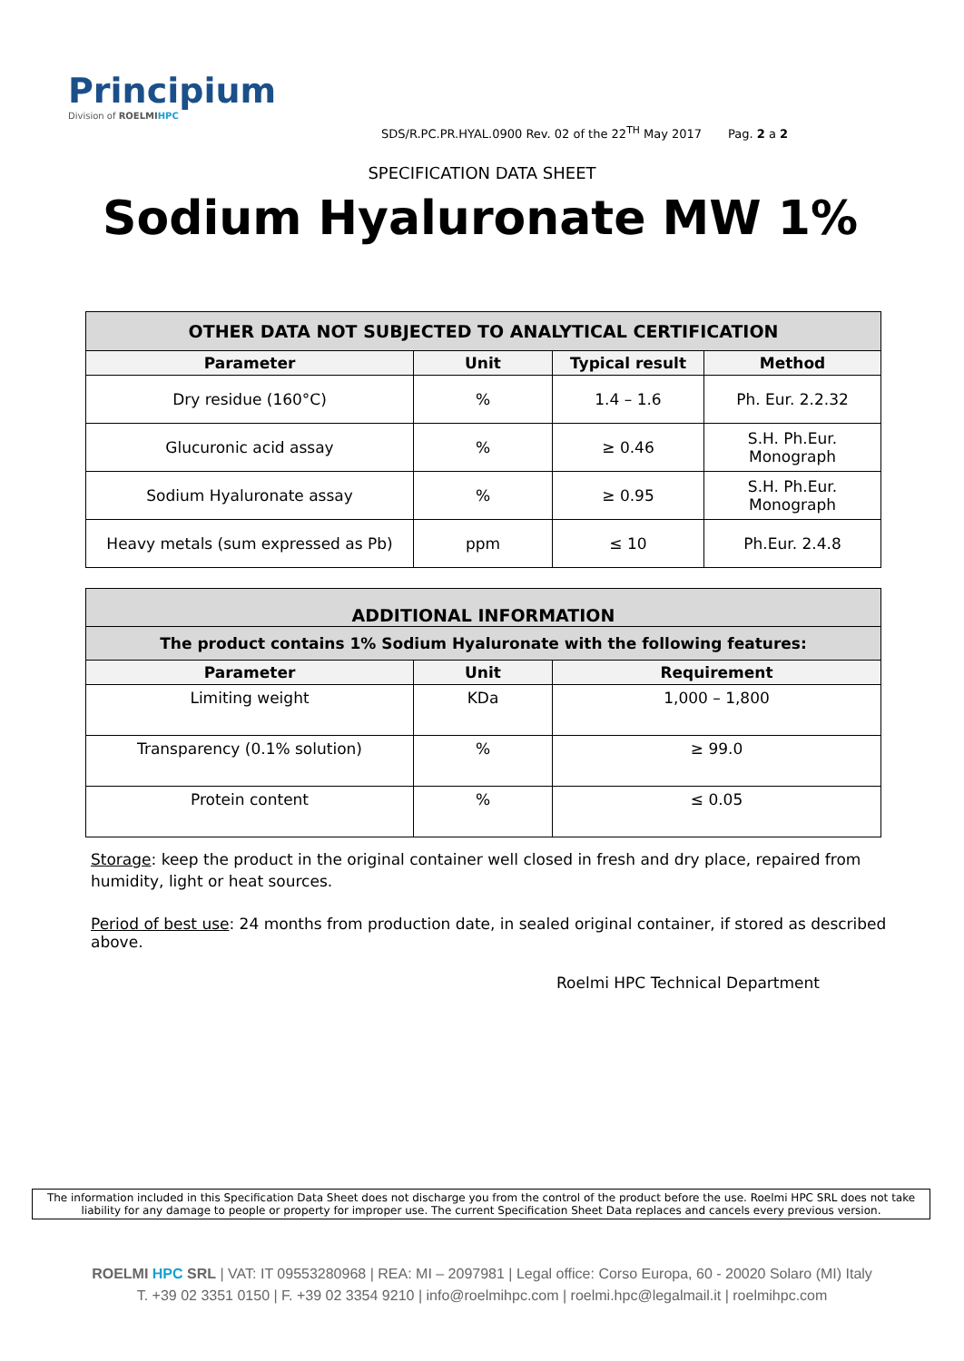Principium
Division of ROELMI HPC
SDS/R.PC.PR.HYAL.0900 Rev. 02 of the 22<sup>TH</sup> May 2017 Pag. 2 a 2
SPECIFICATION DATA SHEET
Sodium Hyaluronate MW 1%
| OTHER DATA NOT SUBJECTED TO ANALYTICAL CERTIFICATION | | | |
| Parameter | Unit | Typical result | Method |
| Dry residue (160°C) | % | 1.4 – 1.6 | Ph. Eur. 2.2.32 |
| Glucuronic acid assay | % | ≥ 0.46 | S.H. Ph.Eur. Monograph |
| Sodium Hyaluronate assay | % | ≥ 0.95 | S.H. Ph.Eur. Monograph |
| Heavy metals (sum expressed as Pb) | ppm | ≤ 10 | Ph.Eur. 2.4.8 |
| ADDITIONAL INFORMATION | | |
| The product contains 1% Sodium Hyaluronate with the following features: | | |
| Parameter | Unit | Requirement |
| Limiting weight | KDa | 1,000 – 1,800 |
| Transparency (0.1% solution) | % | ≥ 99.0 |
| Protein content | % | ≤ 0.05 |
Storage: keep the product in the original container well closed in fresh and dry place, repaired from humidity, light or heat sources.
Period of best use: 24 months from production date, in sealed original container, if stored as described above.
Roelmi HPC Technical Department
The information included in this Specification Data Sheet does not discharge you from the control of the product before the use. Roelmi HPC SRL does not take liability for any damage to people or property for improper use. The current Specification Sheet Data replaces and cancels every previous version.
ROELMI HPC SRL | VAT: IT 09553280968 | REA: MI – 2097981 | Legal office: Corso Europa, 60 - 20020 Solaro (MI) Italy
T. +39 02 3351 0150 | F. +39 02 3354 9210 | info@roelmihpc.com | roelmi.hpc@legalmail.it | roelmihpc.com